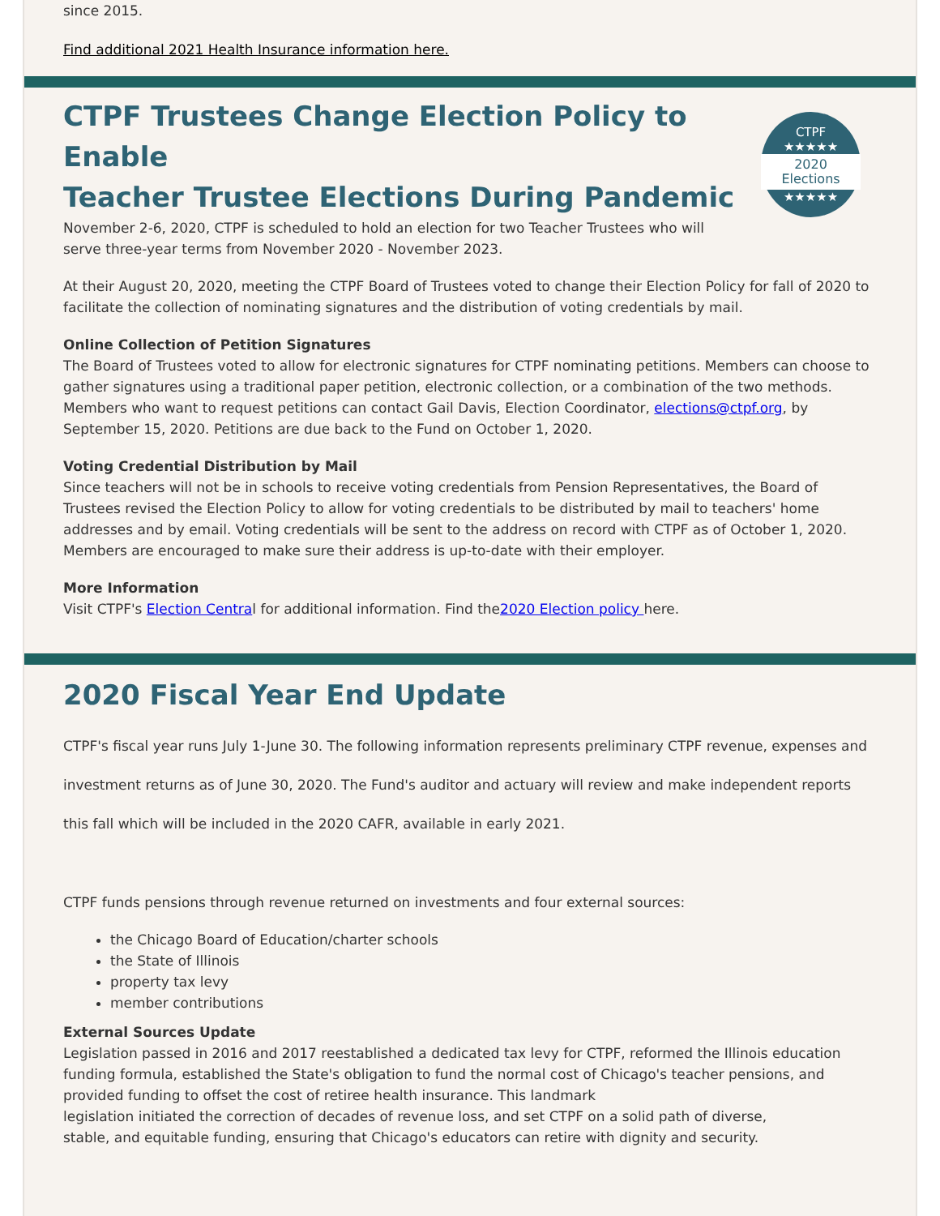since 2015.
Find additional 2021 Health Insurance information here.
CTPF Trustees Change Election Policy to Enable
Teacher Trustee Elections During Pandemic
CTPF
★★★★★
2020
Elections
★★★★★
November 2-6, 2020, CTPF is scheduled to hold an election for two Teacher Trustees who will
serve three-year terms from November 2020 - November 2023.
At their August 20, 2020, meeting the CTPF Board of Trustees voted to change their Election Policy for fall of 2020 to facilitate the collection of nominating signatures and the distribution of voting credentials by mail.
Online Collection of Petition Signatures
The Board of Trustees voted to allow for electronic signatures for CTPF nominating petitions. Members can choose to gather signatures using a traditional paper petition, electronic collection, or a combination of the two methods. Members who want to request petitions can contact Gail Davis, Election Coordinator, elections@ctpf.org, by September 15, 2020. Petitions are due back to the Fund on October 1, 2020.
Voting Credential Distribution by Mail
Since teachers will not be in schools to receive voting credentials from Pension Representatives, the Board of Trustees revised the Election Policy to allow for voting credentials to be distributed by mail to teachers' home addresses and by email. Voting credentials will be sent to the address on record with CTPF as of October 1, 2020. Members are encouraged to make sure their address is up-to-date with their employer.
More Information
Visit CTPF's Election Central for additional information. Find the2020 Election policy here.
2020 Fiscal Year End Update
CTPF's fiscal year runs July 1-June 30. The following information represents preliminary CTPF revenue, expenses and investment returns as of June 30, 2020. The Fund's auditor and actuary will review and make independent reports this fall which will be included in the 2020 CAFR, available in early 2021.
CTPF funds pensions through revenue returned on investments and four external sources:
the Chicago Board of Education/charter schools
the State of Illinois
property tax levy
member contributions
External Sources Update
Legislation passed in 2016 and 2017 reestablished a dedicated tax levy for CTPF, reformed the Illinois education funding formula, established the State's obligation to fund the normal cost of Chicago's teacher pensions, and provided funding to offset the cost of retiree health insurance. This landmark
legislation initiated the correction of decades of revenue loss, and set CTPF on a solid path of diverse,
stable, and equitable funding, ensuring that Chicago's educators can retire with dignity and security.